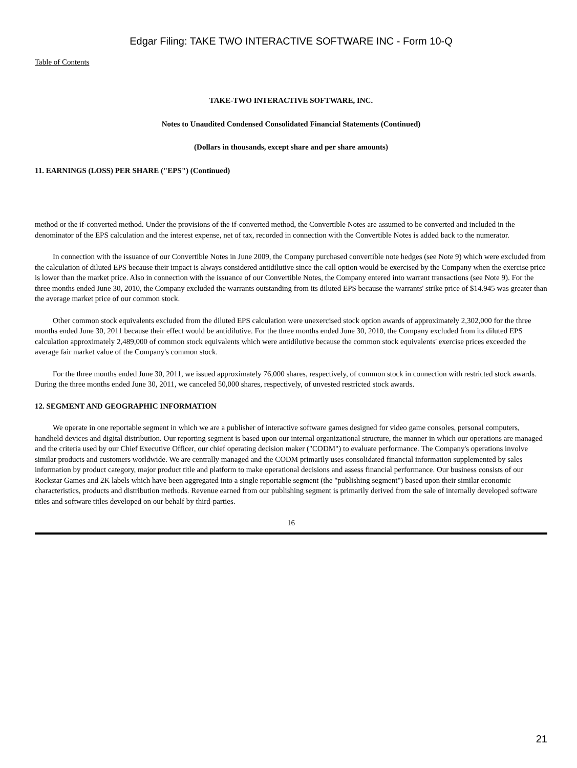Edgar Filing: TAKE TWO INTERACTIVE SOFTWARE INC - Form 10-Q
Table of Contents
TAKE-TWO INTERACTIVE SOFTWARE, INC.
Notes to Unaudited Condensed Consolidated Financial Statements (Continued)
(Dollars in thousands, except share and per share amounts)
11. EARNINGS (LOSS) PER SHARE ("EPS") (Continued)
method or the if-converted method. Under the provisions of the if-converted method, the Convertible Notes are assumed to be converted and included in the denominator of the EPS calculation and the interest expense, net of tax, recorded in connection with the Convertible Notes is added back to the numerator.
In connection with the issuance of our Convertible Notes in June 2009, the Company purchased convertible note hedges (see Note 9) which were excluded from the calculation of diluted EPS because their impact is always considered antidilutive since the call option would be exercised by the Company when the exercise price is lower than the market price. Also in connection with the issuance of our Convertible Notes, the Company entered into warrant transactions (see Note 9). For the three months ended June 30, 2010, the Company excluded the warrants outstanding from its diluted EPS because the warrants' strike price of $14.945 was greater than the average market price of our common stock.
Other common stock equivalents excluded from the diluted EPS calculation were unexercised stock option awards of approximately 2,302,000 for the three months ended June 30, 2011 because their effect would be antidilutive. For the three months ended June 30, 2010, the Company excluded from its diluted EPS calculation approximately 2,489,000 of common stock equivalents which were antidilutive because the common stock equivalents' exercise prices exceeded the average fair market value of the Company's common stock.
For the three months ended June 30, 2011, we issued approximately 76,000 shares, respectively, of common stock in connection with restricted stock awards. During the three months ended June 30, 2011, we canceled 50,000 shares, respectively, of unvested restricted stock awards.
12. SEGMENT AND GEOGRAPHIC INFORMATION
We operate in one reportable segment in which we are a publisher of interactive software games designed for video game consoles, personal computers, handheld devices and digital distribution. Our reporting segment is based upon our internal organizational structure, the manner in which our operations are managed and the criteria used by our Chief Executive Officer, our chief operating decision maker ("CODM") to evaluate performance. The Company's operations involve similar products and customers worldwide. We are centrally managed and the CODM primarily uses consolidated financial information supplemented by sales information by product category, major product title and platform to make operational decisions and assess financial performance. Our business consists of our Rockstar Games and 2K labels which have been aggregated into a single reportable segment (the "publishing segment") based upon their similar economic characteristics, products and distribution methods. Revenue earned from our publishing segment is primarily derived from the sale of internally developed software titles and software titles developed on our behalf by third-parties.
16
21